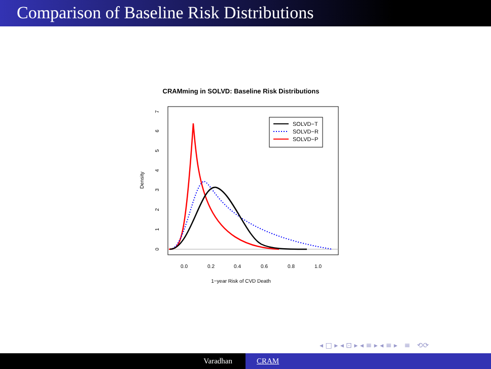Comparison of Baseline Risk Distributions
CRAMming in SOLVD: Baseline Risk Distributions
0.0
0.2
0.4
0.6
0.8
1.0
1−year Risk of CVD Death
Density
0
1
2
3
4
5
6
7
SOLVD−T
SOLVD−R
SOLVD−P
◂ □ ▸ ◂ ⊡ ▸ ◂ ≡ ▸ ◂ ≡ ▸ ≡ ⟲⟳
Varadhan CRAM